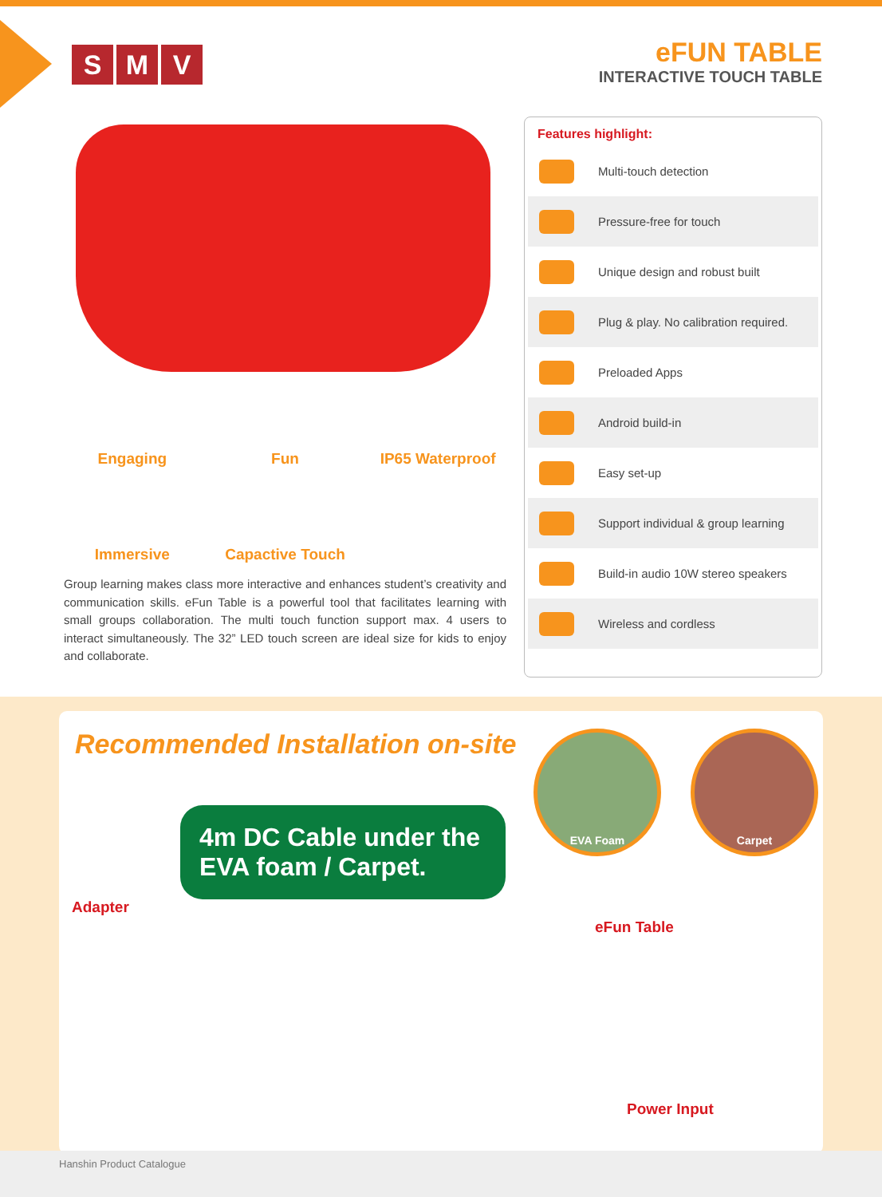S M V
eFUN TABLE
INTERACTIVE TOUCH TABLE
Engaging
Fun
IP65 Waterproof
Immersive
Capactive Touch
Group learning makes class more interactive and enhances student’s creativity and communication skills. eFun Table is a powerful tool that facilitates learning with small groups collaboration. The multi touch function support max. 4 users to interact simultaneously. The 32” LED touch screen are ideal size for kids to enjoy and collaborate.
Features highlight:
Multi-touch detection
Pressure-free for touch
Unique design and robust built
Plug & play. No calibration required.
Preloaded Apps
Android build-in
Easy set-up
Support individual & group learning
Build-in audio 10W stereo speakers
Wireless and cordless
Recommended Installation on-site
EVA Foam Carpet
4m DC Cable under the EVA foam / Carpet.
Adapter
eFun Table
Power Input
Hanshin Product Catalogue